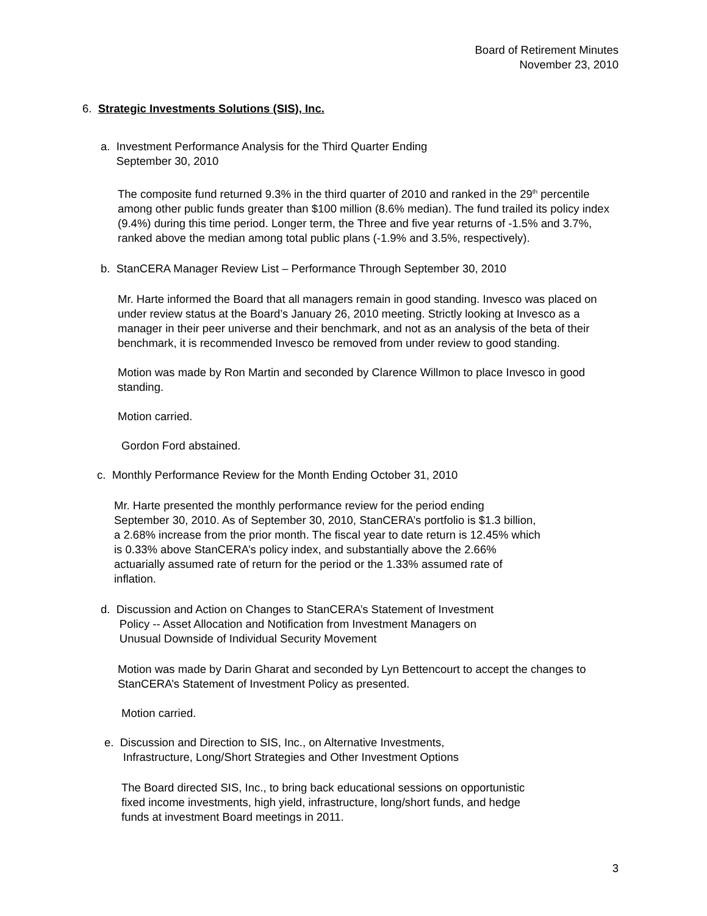Board of Retirement Minutes
November 23, 2010
6. Strategic Investments Solutions (SIS), Inc.
a. Investment Performance Analysis for the Third Quarter Ending
September 30, 2010
The composite fund returned 9.3% in the third quarter of 2010 and ranked in the 29<sup>th</sup> percentile among other public funds greater than $100 million (8.6% median). The fund trailed its policy index (9.4%) during this time period. Longer term, the Three and five year returns of -1.5% and 3.7%, ranked above the median among total public plans (-1.9% and 3.5%, respectively).
b. StanCERA Manager Review List – Performance Through September 30, 2010
Mr. Harte informed the Board that all managers remain in good standing. Invesco was placed on under review status at the Board’s January 26, 2010 meeting. Strictly looking at Invesco as a manager in their peer universe and their benchmark, and not as an analysis of the beta of their benchmark, it is recommended Invesco be removed from under review to good standing.
Motion was made by Ron Martin and seconded by Clarence Willmon to place Invesco in good standing.
Motion carried.
Gordon Ford abstained.
c. Monthly Performance Review for the Month Ending October 31, 2010
Mr. Harte presented the monthly performance review for the period ending September 30, 2010. As of September 30, 2010, StanCERA’s portfolio is $1.3 billion, a 2.68% increase from the prior month. The fiscal year to date return is 12.45% which is 0.33% above StanCERA’s policy index, and substantially above the 2.66% actuarially assumed rate of return for the period or the 1.33% assumed rate of inflation.
d. Discussion and Action on Changes to StanCERA’s Statement of Investment
Policy -- Asset Allocation and Notification from Investment Managers on
Unusual Downside of Individual Security Movement
Motion was made by Darin Gharat and seconded by Lyn Bettencourt to accept the changes to StanCERA’s Statement of Investment Policy as presented.
Motion carried.
e. Discussion and Direction to SIS, Inc., on Alternative Investments,
Infrastructure, Long/Short Strategies and Other Investment Options
The Board directed SIS, Inc., to bring back educational sessions on opportunistic fixed income investments, high yield, infrastructure, long/short funds, and hedge funds at investment Board meetings in 2011.
3